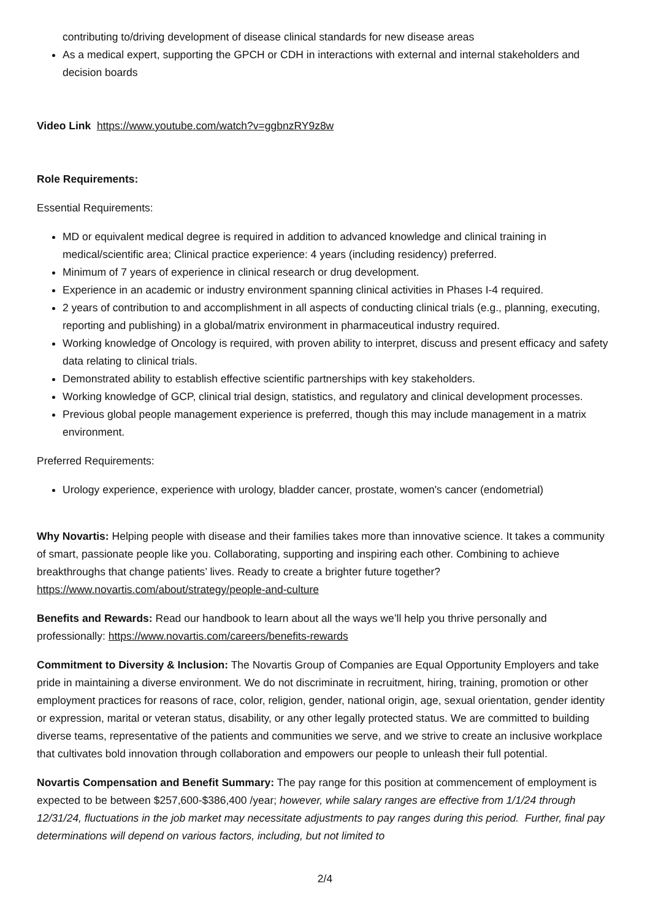contributing to/driving development of disease clinical standards for new disease areas
As a medical expert, supporting the GPCH or CDH in interactions with external and internal stakeholders and decision boards
Video Link https://www.youtube.com/watch?v=ggbnzRY9z8w
Role Requirements:
Essential Requirements:
MD or equivalent medical degree is required in addition to advanced knowledge and clinical training in medical/scientific area; Clinical practice experience: 4 years (including residency) preferred.
Minimum of 7 years of experience in clinical research or drug development.
Experience in an academic or industry environment spanning clinical activities in Phases I-4 required.
2 years of contribution to and accomplishment in all aspects of conducting clinical trials (e.g., planning, executing, reporting and publishing) in a global/matrix environment in pharmaceutical industry required.
Working knowledge of Oncology is required, with proven ability to interpret, discuss and present efficacy and safety data relating to clinical trials.
Demonstrated ability to establish effective scientific partnerships with key stakeholders.
Working knowledge of GCP, clinical trial design, statistics, and regulatory and clinical development processes.
Previous global people management experience is preferred, though this may include management in a matrix environment.
Preferred Requirements:
Urology experience, experience with urology, bladder cancer, prostate, women's cancer (endometrial)
Why Novartis: Helping people with disease and their families takes more than innovative science. It takes a community of smart, passionate people like you. Collaborating, supporting and inspiring each other. Combining to achieve breakthroughs that change patients’ lives. Ready to create a brighter future together? https://www.novartis.com/about/strategy/people-and-culture
Benefits and Rewards: Read our handbook to learn about all the ways we’ll help you thrive personally and professionally: https://www.novartis.com/careers/benefits-rewards
Commitment to Diversity & Inclusion: The Novartis Group of Companies are Equal Opportunity Employers and take pride in maintaining a diverse environment. We do not discriminate in recruitment, hiring, training, promotion or other employment practices for reasons of race, color, religion, gender, national origin, age, sexual orientation, gender identity or expression, marital or veteran status, disability, or any other legally protected status. We are committed to building diverse teams, representative of the patients and communities we serve, and we strive to create an inclusive workplace that cultivates bold innovation through collaboration and empowers our people to unleash their full potential.
Novartis Compensation and Benefit Summary: The pay range for this position at commencement of employment is expected to be between $257,600-$386,400 /year; however, while salary ranges are effective from 1/1/24 through 12/31/24, fluctuations in the job market may necessitate adjustments to pay ranges during this period. Further, final pay determinations will depend on various factors, including, but not limited to
2/4